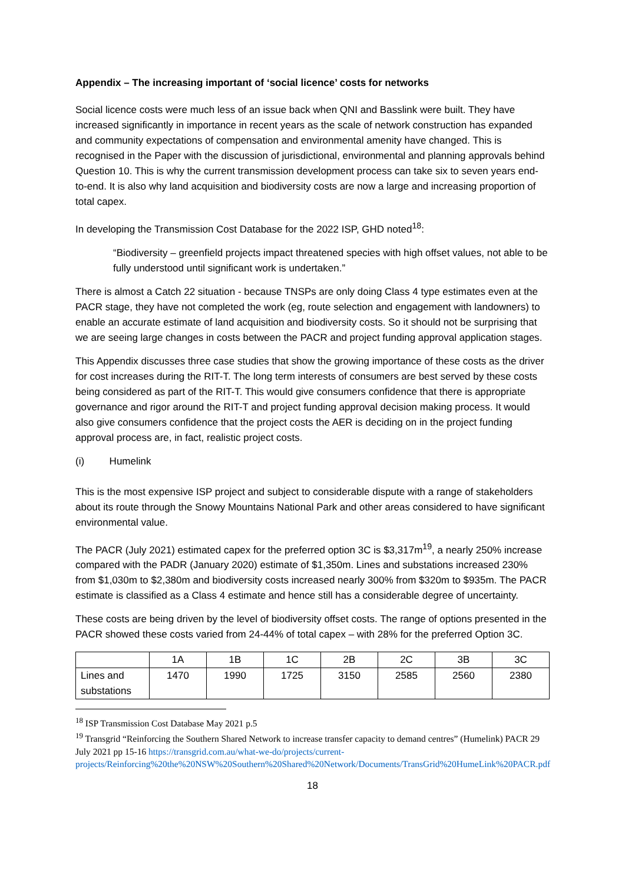Appendix – The increasing important of ‘social licence’ costs for networks
Social licence costs were much less of an issue back when QNI and Basslink were built. They have increased significantly in importance in recent years as the scale of network construction has expanded and community expectations of compensation and environmental amenity have changed. This is recognised in the Paper with the discussion of jurisdictional, environmental and planning approvals behind Question 10. This is why the current transmission development process can take six to seven years end-to-end. It is also why land acquisition and biodiversity costs are now a large and increasing proportion of total capex.
In developing the Transmission Cost Database for the 2022 ISP, GHD noted<sup>18</sup>:
“Biodiversity – greenfield projects impact threatened species with high offset values, not able to be fully understood until significant work is undertaken.”
There is almost a Catch 22 situation - because TNSPs are only doing Class 4 type estimates even at the PACR stage, they have not completed the work (eg, route selection and engagement with landowners) to enable an accurate estimate of land acquisition and biodiversity costs. So it should not be surprising that we are seeing large changes in costs between the PACR and project funding approval application stages.
This Appendix discusses three case studies that show the growing importance of these costs as the driver for cost increases during the RIT-T. The long term interests of consumers are best served by these costs being considered as part of the RIT-T. This would give consumers confidence that there is appropriate governance and rigor around the RIT-T and project funding approval decision making process. It would also give consumers confidence that the project costs the AER is deciding on in the project funding approval process are, in fact, realistic project costs.
(i) Humelink
This is the most expensive ISP project and subject to considerable dispute with a range of stakeholders about its route through the Snowy Mountains National Park and other areas considered to have significant environmental value.
The PACR (July 2021) estimated capex for the preferred option 3C is $3,317m<sup>19</sup>, a nearly 250% increase compared with the PADR (January 2020) estimate of $1,350m. Lines and substations increased 230% from $1,030m to $2,380m and biodiversity costs increased nearly 300% from $320m to $935m. The PACR estimate is classified as a Class 4 estimate and hence still has a considerable degree of uncertainty.
These costs are being driven by the level of biodiversity offset costs. The range of options presented in the PACR showed these costs varied from 24-44% of total capex – with 28% for the preferred Option 3C.
| | 1A | 1B | 1C | 2B | 2C | 3B | 3C |
| Lines and substations | 1470 | 1990 | 1725 | 3150 | 2585 | 2560 | 2380 |
<sup>18</sup> ISP Transmission Cost Database May 2021 p.5
<sup>19</sup> Transgrid “Reinforcing the Southern Shared Network to increase transfer capacity to demand centres” (Humelink) PACR 29 July 2021 pp 15-16 https://transgrid.com.au/what-we-do/projects/current-projects/Reinforcing%20the%20NSW%20Southern%20Shared%20Network/Documents/TransGrid%20HumeLink%20PACR.pdf
18